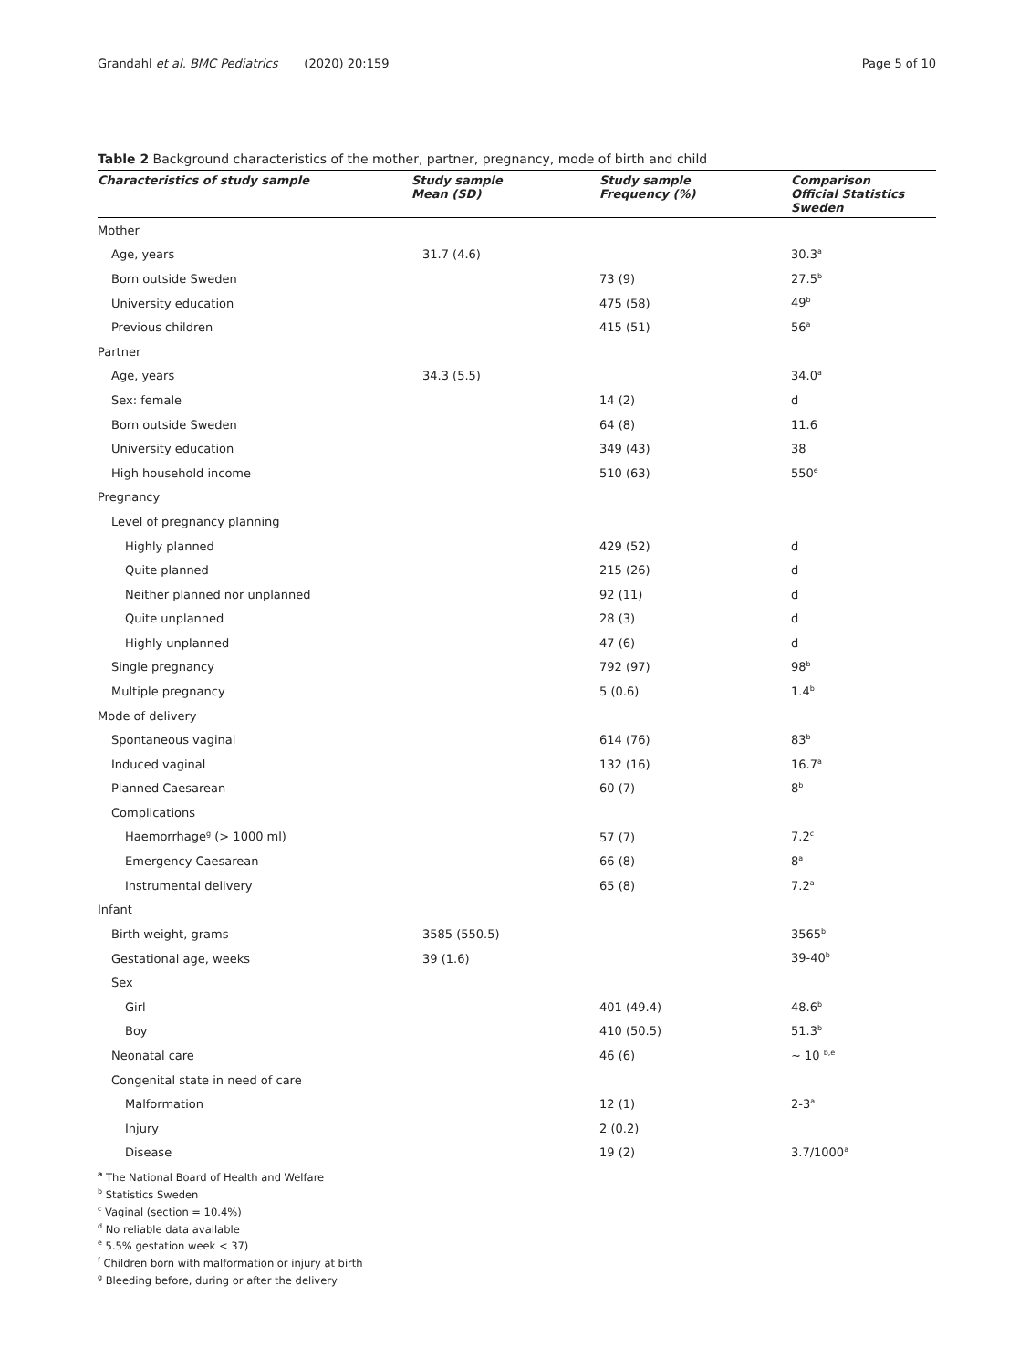Grandahl et al. BMC Pediatrics (2020) 20:159 Page 5 of 10
Table 2 Background characteristics of the mother, partner, pregnancy, mode of birth and child
| Characteristics of study sample | Study sample Mean (SD) | Study sample Frequency (%) | Comparison Official Statistics Sweden |
| --- | --- | --- | --- |
| Mother | | | |
| Age, years | 31.7 (4.6) | | 30.3<sup>a</sup> |
| Born outside Sweden | | 73 (9) | 27.5<sup>b</sup> |
| University education | | 475 (58) | 49<sup>b</sup> |
| Previous children | | 415 (51) | 56<sup>a</sup> |
| Partner | | | |
| Age, years | 34.3 (5.5) | | 34.0<sup>a</sup> |
| Sex: female | | 14 (2) | d |
| Born outside Sweden | | 64 (8) | 11.6 |
| University education | | 349 (43) | 38 |
| High household income | | 510 (63) | 550<sup>e</sup> |
| Pregnancy | | | |
| Level of pregnancy planning | | | |
| Highly planned | | 429 (52) | d |
| Quite planned | | 215 (26) | d |
| Neither planned nor unplanned | | 92 (11) | d |
| Quite unplanned | | 28 (3) | d |
| Highly unplanned | | 47 (6) | d |
| Single pregnancy | | 792 (97) | 98<sup>b</sup> |
| Multiple pregnancy | | 5 (0.6) | 1.4<sup>b</sup> |
| Mode of delivery | | | |
| Spontaneous vaginal | | 614 (76) | 83<sup>b</sup> |
| Induced vaginal | | 132 (16) | 16.7<sup>a</sup> |
| Planned Caesarean | | 60 (7) | 8<sup>b</sup> |
| Complications | | | |
| Haemorrhage<sup>g</sup> (> 1000 ml) | | 57 (7) | 7.2<sup>c</sup> |
| Emergency Caesarean | | 66 (8) | 8<sup>a</sup> |
| Instrumental delivery | | 65 (8) | 7.2<sup>a</sup> |
| Infant | | | |
| Birth weight, grams | 3585 (550.5) | | 3565<sup>b</sup> |
| Gestational age, weeks | 39 (1.6) | | 39-40<sup>b</sup> |
| Sex | | | |
| Girl | | 401 (49.4) | 48.6<sup>b</sup> |
| Boy | | 410 (50.5) | 51.3<sup>b</sup> |
| Neonatal care | | 46 (6) | ~ 10 <sup>b,e</sup> |
| Congenital state in need of care | | | |
| Malformation | | 12 (1) | 2-3<sup>a</sup> |
| Injury | | 2 (0.2) | |
| Disease | | 19 (2) | 3.7/1000<sup>a</sup> |
<sup>a</sup> The National Board of Health and Welfare
<sup>b</sup> Statistics Sweden
<sup>c</sup> Vaginal (section = 10.4%)
<sup>d</sup> No reliable data available
<sup>e</sup> 5.5% gestation week < 37)
<sup>f</sup> Children born with malformation or injury at birth
<sup>g</sup> Bleeding before, during or after the delivery